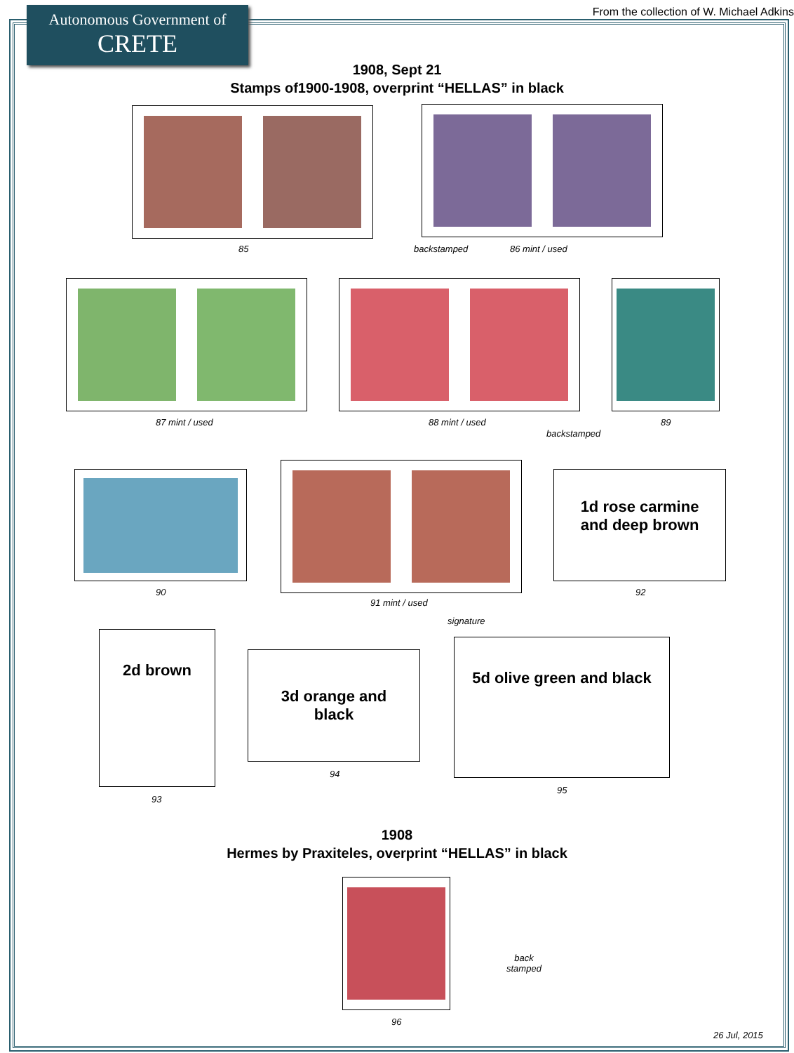Autonomous Government of
CRETE
From the collection of W. Michael Adkins
1908, Sept 21
Stamps of1900-1908, overprint “HELLAS” in black
85 backstamped 86 mint / used
87 mint / used 88 mint / used
backstamped
89
90
91 mint / used
signature
1d rose carmine
and deep brown
92
2d brown
93
3d orange and
black
94
5d olive green and black
95
1908
Hermes by Praxiteles, overprint “HELLAS” in black
96
back
stamped
26 Jul, 2015